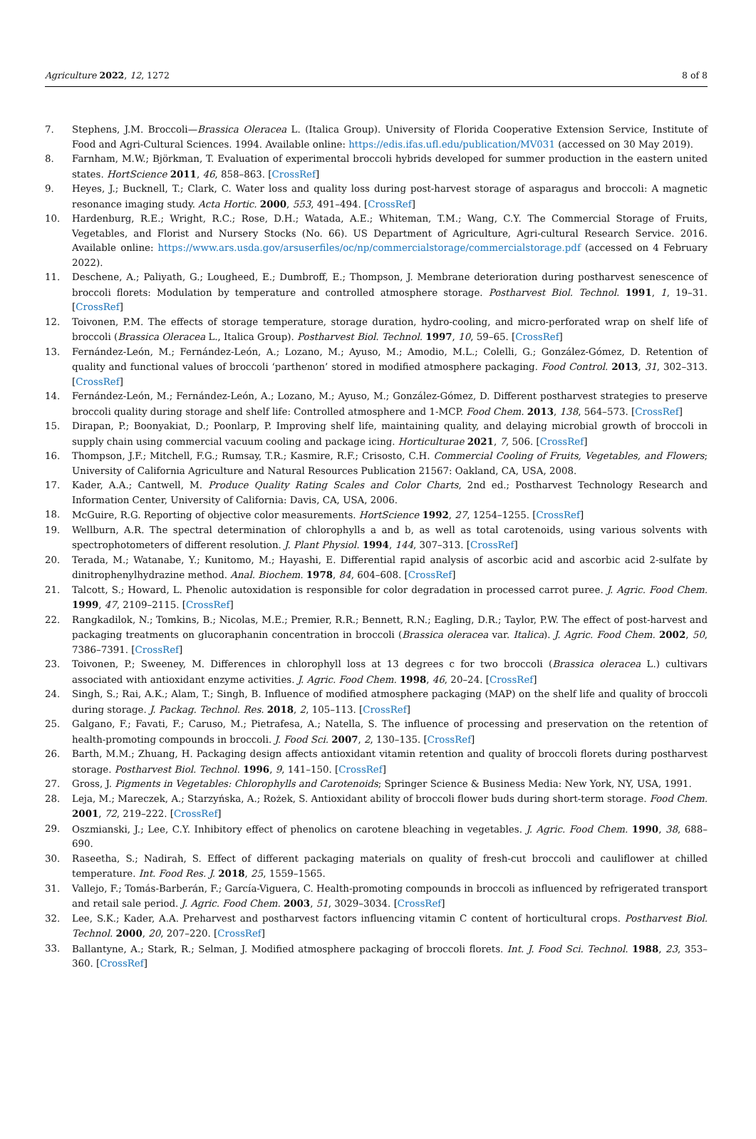Agriculture 2022, 12, 1272 8 of 8
7. Stephens, J.M. Broccoli—Brassica Oleracea L. (Italica Group). University of Florida Cooperative Extension Service, Institute of Food and Agri-Cultural Sciences. 1994. Available online: https://edis.ifas.ufl.edu/publication/MV031 (accessed on 30 May 2019).
8. Farnham, M.W.; Björkman, T. Evaluation of experimental broccoli hybrids developed for summer production in the eastern united states. HortScience 2011, 46, 858–863. [CrossRef]
9. Heyes, J.; Bucknell, T.; Clark, C. Water loss and quality loss during post-harvest storage of asparagus and broccoli: A magnetic resonance imaging study. Acta Hortic. 2000, 553, 491–494. [CrossRef]
10. Hardenburg, R.E.; Wright, R.C.; Rose, D.H.; Watada, A.E.; Whiteman, T.M.; Wang, C.Y. The Commercial Storage of Fruits, Vegetables, and Florist and Nursery Stocks (No. 66). US Department of Agriculture, Agri-cultural Research Service. 2016. Available online: https://www.ars.usda.gov/arsuserfiles/oc/np/commercialstorage/commercialstorage.pdf (accessed on 4 February 2022).
11. Deschene, A.; Paliyath, G.; Lougheed, E.; Dumbroff, E.; Thompson, J. Membrane deterioration during postharvest senescence of broccoli florets: Modulation by temperature and controlled atmosphere storage. Postharvest Biol. Technol. 1991, 1, 19–31. [CrossRef]
12. Toivonen, P.M. The effects of storage temperature, storage duration, hydro-cooling, and micro-perforated wrap on shelf life of broccoli (Brassica Oleracea L., Italica Group). Postharvest Biol. Technol. 1997, 10, 59–65. [CrossRef]
13. Fernández-León, M.; Fernández-León, A.; Lozano, M.; Ayuso, M.; Amodio, M.L.; Colelli, G.; González-Gómez, D. Retention of quality and functional values of broccoli ‘parthenon’ stored in modified atmosphere packaging. Food Control. 2013, 31, 302–313. [CrossRef]
14. Fernández-León, M.; Fernández-León, A.; Lozano, M.; Ayuso, M.; González-Gómez, D. Different postharvest strategies to preserve broccoli quality during storage and shelf life: Controlled atmosphere and 1-MCP. Food Chem. 2013, 138, 564–573. [CrossRef]
15. Dirapan, P.; Boonyakiat, D.; Poonlarp, P. Improving shelf life, maintaining quality, and delaying microbial growth of broccoli in supply chain using commercial vacuum cooling and package icing. Horticulturae 2021, 7, 506. [CrossRef]
16. Thompson, J.F.; Mitchell, F.G.; Rumsay, T.R.; Kasmire, R.F.; Crisosto, C.H. Commercial Cooling of Fruits, Vegetables, and Flowers; University of California Agriculture and Natural Resources Publication 21567: Oakland, CA, USA, 2008.
17. Kader, A.A.; Cantwell, M. Produce Quality Rating Scales and Color Charts, 2nd ed.; Postharvest Technology Research and Information Center, University of California: Davis, CA, USA, 2006.
18. McGuire, R.G. Reporting of objective color measurements. HortScience 1992, 27, 1254–1255. [CrossRef]
19. Wellburn, A.R. The spectral determination of chlorophylls a and b, as well as total carotenoids, using various solvents with spectrophotometers of different resolution. J. Plant Physiol. 1994, 144, 307–313. [CrossRef]
20. Terada, M.; Watanabe, Y.; Kunitomo, M.; Hayashi, E. Differential rapid analysis of ascorbic acid and ascorbic acid 2-sulfate by dinitrophenylhydrazine method. Anal. Biochem. 1978, 84, 604–608. [CrossRef]
21. Talcott, S.; Howard, L. Phenolic autoxidation is responsible for color degradation in processed carrot puree. J. Agric. Food Chem. 1999, 47, 2109–2115. [CrossRef]
22. Rangkadilok, N.; Tomkins, B.; Nicolas, M.E.; Premier, R.R.; Bennett, R.N.; Eagling, D.R.; Taylor, P.W. The effect of post-harvest and packaging treatments on glucoraphanin concentration in broccoli (Brassica oleracea var. Italica). J. Agric. Food Chem. 2002, 50, 7386–7391. [CrossRef]
23. Toivonen, P.; Sweeney, M. Differences in chlorophyll loss at 13 degrees c for two broccoli (Brassica oleracea L.) cultivars associated with antioxidant enzyme activities. J. Agric. Food Chem. 1998, 46, 20–24. [CrossRef]
24. Singh, S.; Rai, A.K.; Alam, T.; Singh, B. Influence of modified atmosphere packaging (MAP) on the shelf life and quality of broccoli during storage. J. Packag. Technol. Res. 2018, 2, 105–113. [CrossRef]
25. Galgano, F.; Favati, F.; Caruso, M.; Pietrafesa, A.; Natella, S. The influence of processing and preservation on the retention of health-promoting compounds in broccoli. J. Food Sci. 2007, 2, 130–135. [CrossRef]
26. Barth, M.M.; Zhuang, H. Packaging design affects antioxidant vitamin retention and quality of broccoli florets during postharvest storage. Postharvest Biol. Technol. 1996, 9, 141–150. [CrossRef]
27. Gross, J. Pigments in Vegetables: Chlorophylls and Carotenoids; Springer Science & Business Media: New York, NY, USA, 1991.
28. Leja, M.; Mareczek, A.; Starzyńska, A.; Rożek, S. Antioxidant ability of broccoli flower buds during short-term storage. Food Chem. 2001, 72, 219–222. [CrossRef]
29. Oszmianski, J.; Lee, C.Y. Inhibitory effect of phenolics on carotene bleaching in vegetables. J. Agric. Food Chem. 1990, 38, 688–690.
30. Raseetha, S.; Nadirah, S. Effect of different packaging materials on quality of fresh-cut broccoli and cauliflower at chilled temperature. Int. Food Res. J. 2018, 25, 1559–1565.
31. Vallejo, F.; Tomás-Barberán, F.; García-Viguera, C. Health-promoting compounds in broccoli as influenced by refrigerated transport and retail sale period. J. Agric. Food Chem. 2003, 51, 3029–3034. [CrossRef]
32. Lee, S.K.; Kader, A.A. Preharvest and postharvest factors influencing vitamin C content of horticultural crops. Postharvest Biol. Technol. 2000, 20, 207–220. [CrossRef]
33. Ballantyne, A.; Stark, R.; Selman, J. Modified atmosphere packaging of broccoli florets. Int. J. Food Sci. Technol. 1988, 23, 353–360. [CrossRef]